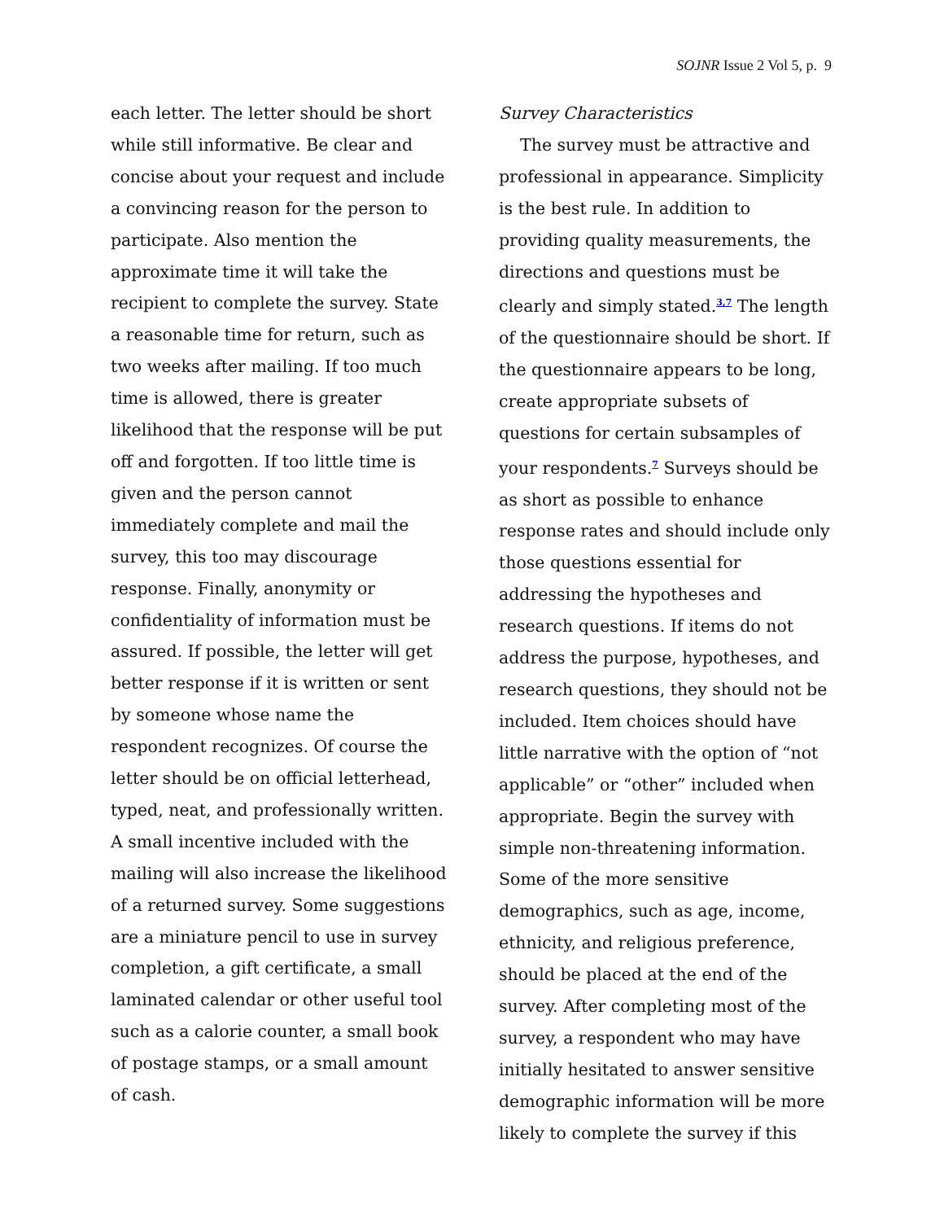SOJNR Issue 2 Vol 5, p. 9
each letter. The letter should be short while still informative. Be clear and concise about your request and include a convincing reason for the person to participate. Also mention the approximate time it will take the recipient to complete the survey. State a reasonable time for return, such as two weeks after mailing. If too much time is allowed, there is greater likelihood that the response will be put off and forgotten. If too little time is given and the person cannot immediately complete and mail the survey, this too may discourage response. Finally, anonymity or confidentiality of information must be assured. If possible, the letter will get better response if it is written or sent by someone whose name the respondent recognizes. Of course the letter should be on official letterhead, typed, neat, and professionally written. A small incentive included with the mailing will also increase the likelihood of a returned survey. Some suggestions are a miniature pencil to use in survey completion, a gift certificate, a small laminated calendar or other useful tool such as a calorie counter, a small book of postage stamps, or a small amount of cash.
Survey Characteristics
The survey must be attractive and professional in appearance. Simplicity is the best rule. In addition to providing quality measurements, the directions and questions must be clearly and simply stated.<sup>3,7</sup> The length of the questionnaire should be short. If the questionnaire appears to be long, create appropriate subsets of questions for certain subsamples of your respondents.<sup>7</sup> Surveys should be as short as possible to enhance response rates and should include only those questions essential for addressing the hypotheses and research questions. If items do not address the purpose, hypotheses, and research questions, they should not be included. Item choices should have little narrative with the option of “not applicable” or “other” included when appropriate. Begin the survey with simple non-threatening information. Some of the more sensitive demographics, such as age, income, ethnicity, and religious preference, should be placed at the end of the survey. After completing most of the survey, a respondent who may have initially hesitated to answer sensitive demographic information will be more likely to complete the survey if this